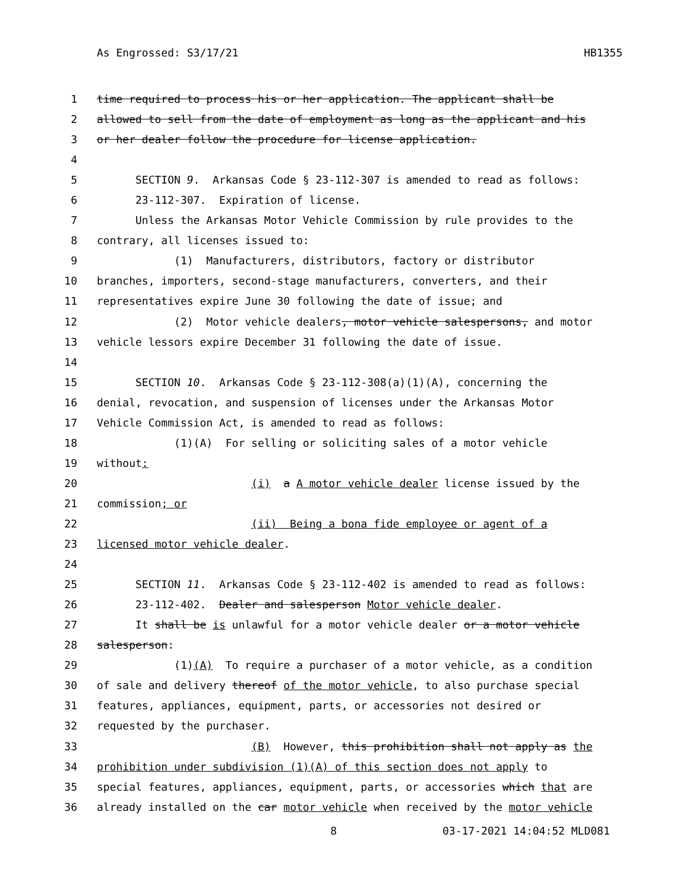As Engrossed: S3/17/21 HB1355
1 time required to process his or her application. The applicant shall be
2 allowed to sell from the date of employment as long as the applicant and his
3 or her dealer follow the procedure for license application.
4
5 SECTION 9. Arkansas Code § 23-112-307 is amended to read as follows:
6 23-112-307. Expiration of license.
7 Unless the Arkansas Motor Vehicle Commission by rule provides to the
8 contrary, all licenses issued to:
9 (1) Manufacturers, distributors, factory or distributor
10 branches, importers, second-stage manufacturers, converters, and their
11 representatives expire June 30 following the date of issue; and
12 (2) Motor vehicle dealers, motor vehicle salespersons, and motor
13 vehicle lessors expire December 31 following the date of issue.
14
15 SECTION 10. Arkansas Code § 23-112-308(a)(1)(A), concerning the
16 denial, revocation, and suspension of licenses under the Arkansas Motor
17 Vehicle Commission Act, is amended to read as follows:
18 (1)(A) For selling or soliciting sales of a motor vehicle
19 without:
20 (i) a A motor vehicle dealer license issued by the
21 commission; or
22 (ii) Being a bona fide employee or agent of a
23 licensed motor vehicle dealer.
24
25 SECTION 11. Arkansas Code § 23-112-402 is amended to read as follows:
26 23-112-402. Dealer and salesperson Motor vehicle dealer.
27 It shall be is unlawful for a motor vehicle dealer or a motor vehicle
28 salesperson:
29 (1)(A) To require a purchaser of a motor vehicle, as a condition
30 of sale and delivery thereof of the motor vehicle, to also purchase special
31 features, appliances, equipment, parts, or accessories not desired or
32 requested by the purchaser.
33 (B) However, this prohibition shall not apply as the
34 prohibition under subdivision (1)(A) of this section does not apply to
35 special features, appliances, equipment, parts, or accessories which that are
36 already installed on the car motor vehicle when received by the motor vehicle
8 03-17-2021 14:04:52 MLD081